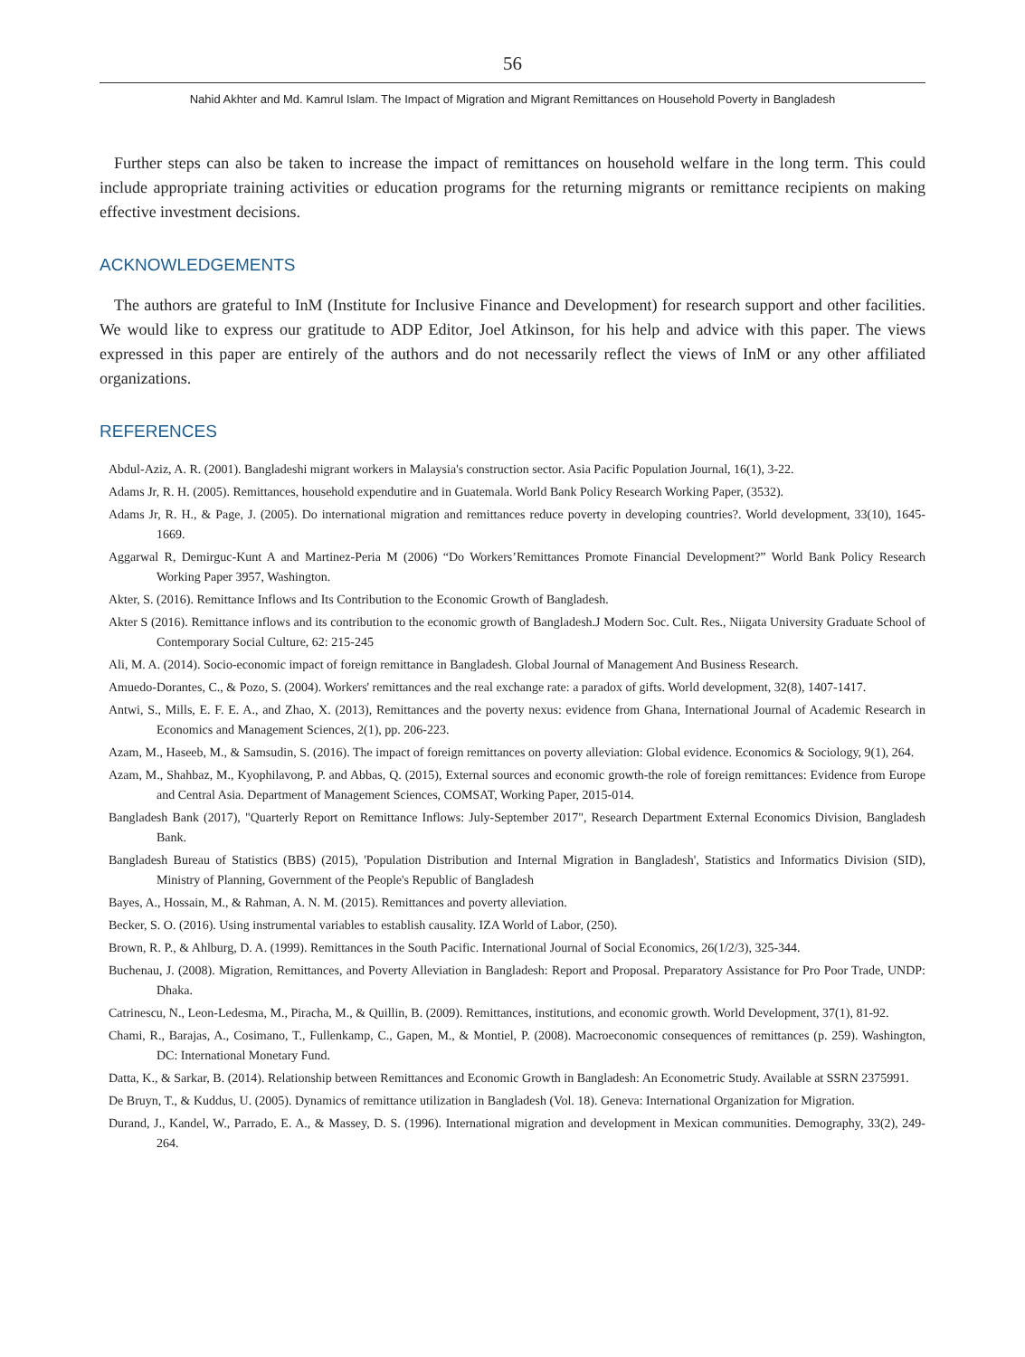56
Nahid Akhter and Md. Kamrul Islam. The Impact of Migration and Migrant Remittances on Household Poverty in Bangladesh
Further steps can also be taken to increase the impact of remittances on household welfare in the long term. This could include appropriate training activities or education programs for the returning migrants or remittance recipients on making effective investment decisions.
ACKNOWLEDGEMENTS
The authors are grateful to InM (Institute for Inclusive Finance and Development) for research support and other facilities. We would like to express our gratitude to ADP Editor, Joel Atkinson, for his help and advice with this paper. The views expressed in this paper are entirely of the authors and do not necessarily reflect the views of InM or any other affiliated organizations.
REFERENCES
Abdul-Aziz, A. R. (2001). Bangladeshi migrant workers in Malaysia's construction sector. Asia Pacific Population Journal, 16(1), 3-22.
Adams Jr, R. H. (2005). Remittances, household expendutire and in Guatemala. World Bank Policy Research Working Paper, (3532).
Adams Jr, R. H., & Page, J. (2005). Do international migration and remittances reduce poverty in developing countries?. World development, 33(10), 1645-1669.
Aggarwal R, Demirguc-Kunt A and Martinez-Peria M (2006) “Do Workers’Remittances Promote Financial Development?” World Bank Policy Research Working Paper 3957, Washington.
Akter, S. (2016). Remittance Inflows and Its Contribution to the Economic Growth of Bangladesh.
Akter S (2016). Remittance inflows and its contribution to the economic growth of Bangladesh.J Modern Soc. Cult. Res., Niigata University Graduate School of Contemporary Social Culture, 62: 215-245
Ali, M. A. (2014). Socio-economic impact of foreign remittance in Bangladesh. Global Journal of Management And Business Research.
Amuedo-Dorantes, C., & Pozo, S. (2004). Workers' remittances and the real exchange rate: a paradox of gifts. World development, 32(8), 1407-1417.
Antwi, S., Mills, E. F. E. A., and Zhao, X. (2013), Remittances and the poverty nexus: evidence from Ghana, International Journal of Academic Research in Economics and Management Sciences, 2(1), pp. 206-223.
Azam, M., Haseeb, M., & Samsudin, S. (2016). The impact of foreign remittances on poverty alleviation: Global evidence. Economics & Sociology, 9(1), 264.
Azam, M., Shahbaz, M., Kyophilavong, P. and Abbas, Q. (2015), External sources and economic growth-the role of foreign remittances: Evidence from Europe and Central Asia. Department of Management Sciences, COMSAT, Working Paper, 2015-014.
Bangladesh Bank (2017), "Quarterly Report on Remittance Inflows: July-September 2017", Research Department External Economics Division, Bangladesh Bank.
Bangladesh Bureau of Statistics (BBS) (2015), 'Population Distribution and Internal Migration in Bangladesh', Statistics and Informatics Division (SID), Ministry of Planning, Government of the People's Republic of Bangladesh
Bayes, A., Hossain, M., & Rahman, A. N. M. (2015). Remittances and poverty alleviation.
Becker, S. O. (2016). Using instrumental variables to establish causality. IZA World of Labor, (250).
Brown, R. P., & Ahlburg, D. A. (1999). Remittances in the South Pacific. International Journal of Social Economics, 26(1/2/3), 325-344.
Buchenau, J. (2008). Migration, Remittances, and Poverty Alleviation in Bangladesh: Report and Proposal. Preparatory Assistance for Pro Poor Trade, UNDP: Dhaka.
Catrinescu, N., Leon-Ledesma, M., Piracha, M., & Quillin, B. (2009). Remittances, institutions, and economic growth. World Development, 37(1), 81-92.
Chami, R., Barajas, A., Cosimano, T., Fullenkamp, C., Gapen, M., & Montiel, P. (2008). Macroeconomic consequences of remittances (p. 259). Washington, DC: International Monetary Fund.
Datta, K., & Sarkar, B. (2014). Relationship between Remittances and Economic Growth in Bangladesh: An Econometric Study. Available at SSRN 2375991.
De Bruyn, T., & Kuddus, U. (2005). Dynamics of remittance utilization in Bangladesh (Vol. 18). Geneva: International Organization for Migration.
Durand, J., Kandel, W., Parrado, E. A., & Massey, D. S. (1996). International migration and development in Mexican communities. Demography, 33(2), 249-264.